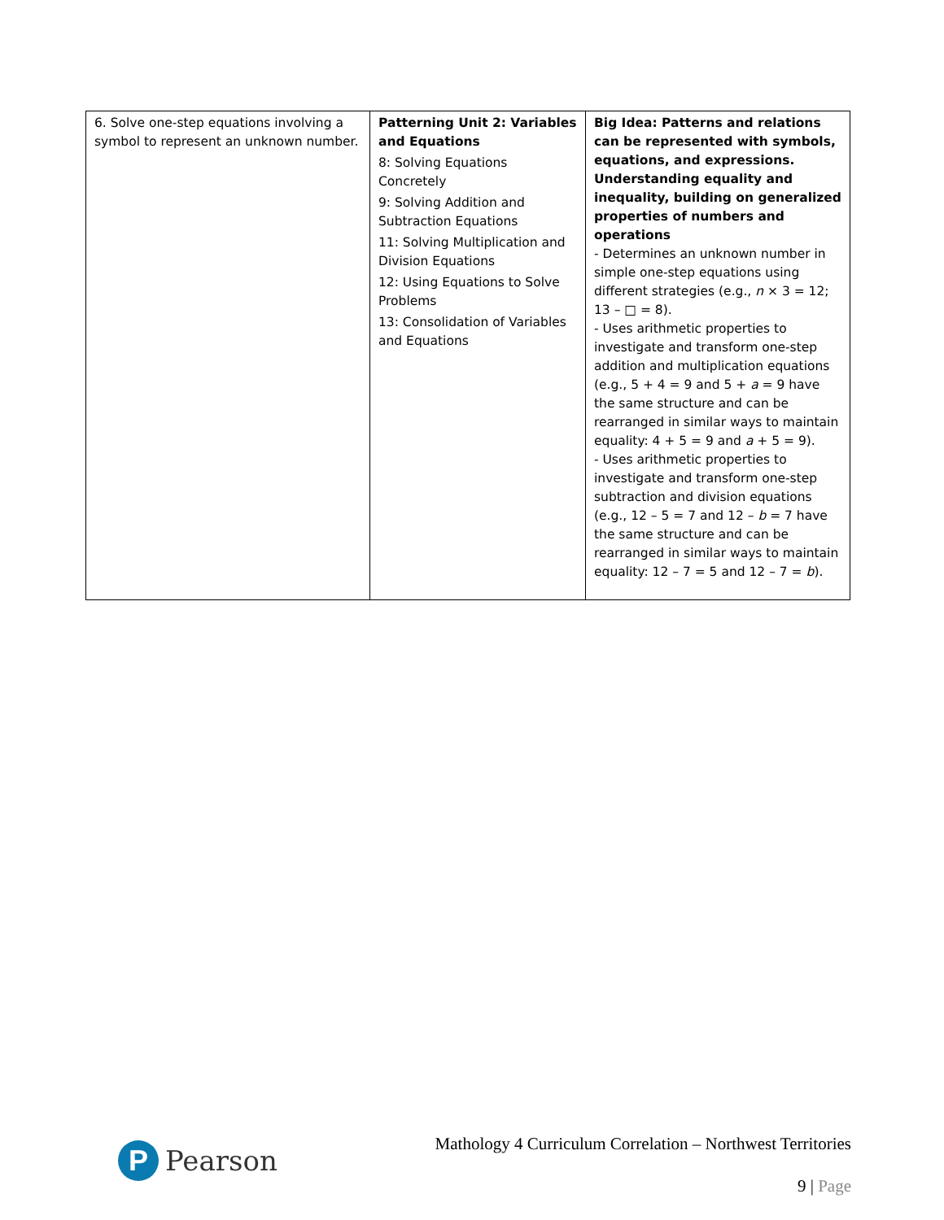| 6. Solve one-step equations involving a symbol to represent an unknown number. | Patterning Unit 2: Variables and Equations 8: Solving Equations Concretely 9: Solving Addition and Subtraction Equations 11: Solving Multiplication and Division Equations 12: Using Equations to Solve Problems 13: Consolidation of Variables and Equations | Big Idea: Patterns and relations can be represented with symbols, equations, and expressions. Understanding equality and inequality, building on generalized properties of numbers and operations - Determines an unknown number in simple one-step equations using different strategies (e.g., n × 3 = 12; 13 – □ = 8). - Uses arithmetic properties to investigate and transform one-step addition and multiplication equations (e.g., 5 + 4 = 9 and 5 + a = 9 have the same structure and can be rearranged in similar ways to maintain equality: 4 + 5 = 9 and a + 5 = 9). - Uses arithmetic properties to investigate and transform one-step subtraction and division equations (e.g., 12 – 5 = 7 and 12 – b = 7 have the same structure and can be rearranged in similar ways to maintain equality: 12 – 7 = 5 and 12 – 7 = b ). |
Mathology 4 Curriculum Correlation – Northwest Territories
P
Pearson
9 | Page